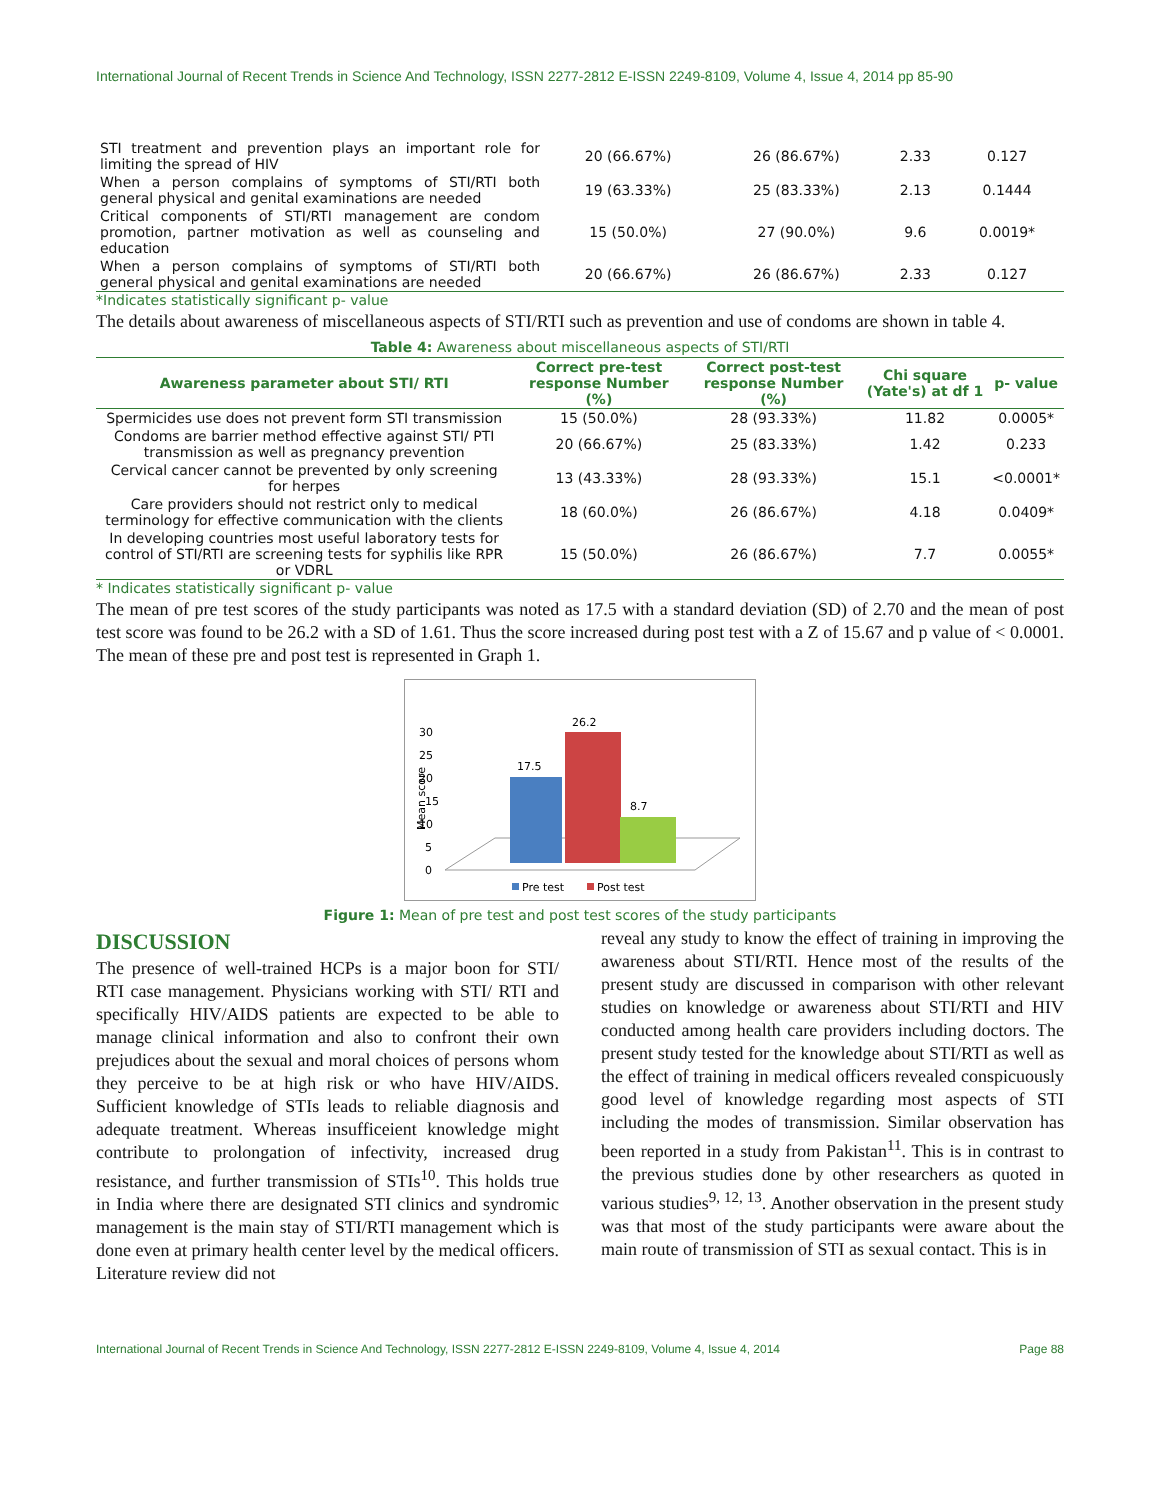International Journal of Recent Trends in Science And Technology, ISSN 2277-2812 E-ISSN 2249-8109, Volume 4, Issue 4, 2014 pp 85-90
| STI treatment and prevention plays an important role for limiting the spread of HIV | 20 (66.67%) | 26 (86.67%) | 2.33 | 0.127 |
| When a person complains of symptoms of STI/RTI both general physical and genital examinations are needed | 19 (63.33%) | 25 (83.33%) | 2.13 | 0.1444 |
| Critical components of STI/RTI management are condom promotion, partner motivation as well as counseling and education | 15 (50.0%) | 27 (90.0%) | 9.6 | 0.0019* |
| When a person complains of symptoms of STI/RTI both general physical and genital examinations are needed | 20 (66.67%) | 26 (86.67%) | 2.33 | 0.127 |
*Indicates statistically significant p- value
The details about awareness of miscellaneous aspects of STI/RTI such as prevention and use of condoms are shown in table 4.
Table 4: Awareness about miscellaneous aspects of STI/RTI
| Awareness parameter about STI/ RTI | Correct pre-test response Number (%) | Correct post-test response Number (%) | Chi square (Yate's) at df 1 | p- value |
| --- | --- | --- | --- | --- |
| Spermicides use does not prevent form STI transmission | 15 (50.0%) | 28 (93.33%) | 11.82 | 0.0005* |
| Condoms are barrier method effective against STI/ PTI transmission as well as pregnancy prevention | 20 (66.67%) | 25 (83.33%) | 1.42 | 0.233 |
| Cervical cancer cannot be prevented by only screening for herpes | 13 (43.33%) | 28 (93.33%) | 15.1 | <0.0001* |
| Care providers should not restrict only to medical terminology for effective communication with the clients | 18 (60.0%) | 26 (86.67%) | 4.18 | 0.0409* |
| In developing countries most useful laboratory tests for control of STI/RTI are screening tests for syphilis like RPR or VDRL | 15 (50.0%) | 26 (86.67%) | 7.7 | 0.0055* |
* Indicates statistically significant p- value
The mean of pre test scores of the study participants was noted as 17.5 with a standard deviation (SD) of 2.70 and the mean of post test score was found to be 26.2 with a SD of 1.61. Thus the score increased during post test with a Z of 15.67 and p value of < 0.0001. The mean of these pre and post test is represented in Graph 1.
30
25
20
15
10
5
0
Mean score
17.5
26.2
8.7
Pre test
Post test
Figure 1: Mean of pre test and post test scores of the study participants
DISCUSSION
The presence of well-trained HCPs is a major boon for STI/ RTI case management. Physicians working with STI/ RTI and specifically HIV/AIDS patients are expected to be able to manage clinical information and also to confront their own prejudices about the sexual and moral choices of persons whom they perceive to be at high risk or who have HIV/AIDS. Sufficient knowledge of STIs leads to reliable diagnosis and adequate treatment. Whereas insufficeient knowledge might contribute to prolongation of infectivity, increased drug resistance, and further transmission of STIs<sup>10</sup>. This holds true in India where there are designated STI clinics and syndromic management is the main stay of STI/RTI management which is done even at primary health center level by the medical officers. Literature review did not
reveal any study to know the effect of training in improving the awareness about STI/RTI. Hence most of the results of the present study are discussed in comparison with other relevant studies on knowledge or awareness about STI/RTI and HIV conducted among health care providers including doctors. The present study tested for the knowledge about STI/RTI as well as the effect of training in medical officers revealed conspicuously good level of knowledge regarding most aspects of STI including the modes of transmission. Similar observation has been reported in a study from Pakistan<sup>11</sup>. This is in contrast to the previous studies done by other researchers as quoted in various studies<sup>9, 12, 13</sup>. Another observation in the present study was that most of the study participants were aware about the main route of transmission of STI as sexual contact. This is in
International Journal of Recent Trends in Science And Technology, ISSN 2277-2812 E-ISSN 2249-8109, Volume 4, Issue 4, 2014 Page 88